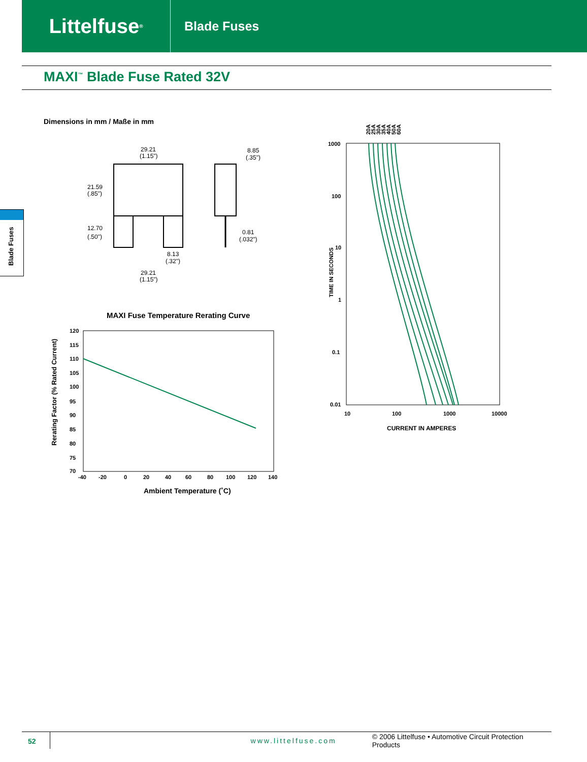Littelfuse<sup>®</sup>
Blade Fuses
MAXI<sup>™</sup> Blade Fuse Rated 32V
Blade Fuses
Dimensions in mm / Maße in mm
29.21
(1.15")
8.85
(.35")
21.59
(.85")
12.70
(.50")
0.81
(.032")
8.13
(.32")
29.21
(1.15")
MAXI Fuse Temperature Rerating Curve
120
115
110
105
100
95
90
85
80
75
70
-40
-20
0
20
40
60
80
100
120
140
Ambient Temperature (˚C)
Rerating Factor (% Rated Current)
20A
25A
30A
35A
40A
50A
60A
1000
100
10
1
0.1
0.01
10
100
1000
10000
CURRENT IN AMPERES
TIME IN SECONDS
52 www.littelfuse.com © 2006 Littelfuse • Automotive Circuit Protection Products